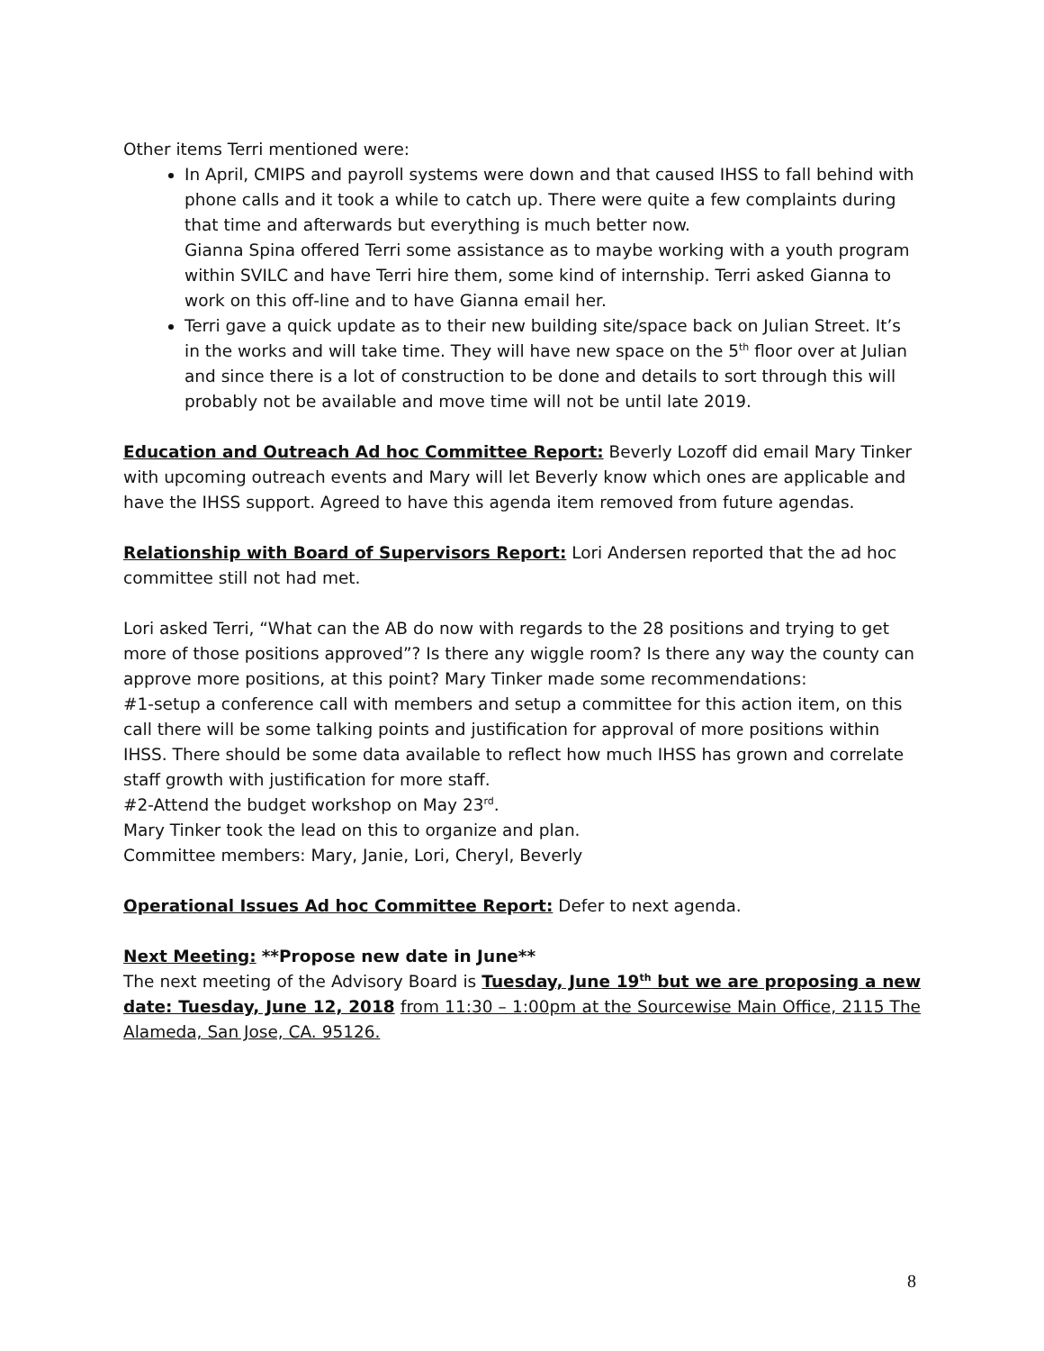Other items Terri mentioned were:
In April, CMIPS and payroll systems were down and that caused IHSS to fall behind with phone calls and it took a while to catch up. There were quite a few complaints during that time and afterwards but everything is much better now.
Gianna Spina offered Terri some assistance as to maybe working with a youth program within SVILC and have Terri hire them, some kind of internship. Terri asked Gianna to work on this off-line and to have Gianna email her.
Terri gave a quick update as to their new building site/space back on Julian Street. It’s in the works and will take time. They will have new space on the 5<sup>th</sup> floor over at Julian and since there is a lot of construction to be done and details to sort through this will probably not be available and move time will not be until late 2019.
Education and Outreach Ad hoc Committee Report: Beverly Lozoff did email Mary Tinker with upcoming outreach events and Mary will let Beverly know which ones are applicable and have the IHSS support. Agreed to have this agenda item removed from future agendas.
Relationship with Board of Supervisors Report: Lori Andersen reported that the ad hoc committee still not had met.
Lori asked Terri, “What can the AB do now with regards to the 28 positions and trying to get more of those positions approved”? Is there any wiggle room? Is there any way the county can approve more positions, at this point? Mary Tinker made some recommendations:
#1-setup a conference call with members and setup a committee for this action item, on this call there will be some talking points and justification for approval of more positions within IHSS. There should be some data available to reflect how much IHSS has grown and correlate staff growth with justification for more staff.
#2-Attend the budget workshop on May 23<sup>rd</sup>.
Mary Tinker took the lead on this to organize and plan.
Committee members: Mary, Janie, Lori, Cheryl, Beverly
Operational Issues Ad hoc Committee Report: Defer to next agenda.
Next Meeting: **Propose new date in June**
The next meeting of the Advisory Board is Tuesday, June 19<sup>th</sup> but we are proposing a new date: Tuesday, June 12, 2018 from 11:30 – 1:00pm at the Sourcewise Main Office, 2115 The Alameda, San Jose, CA. 95126.
8